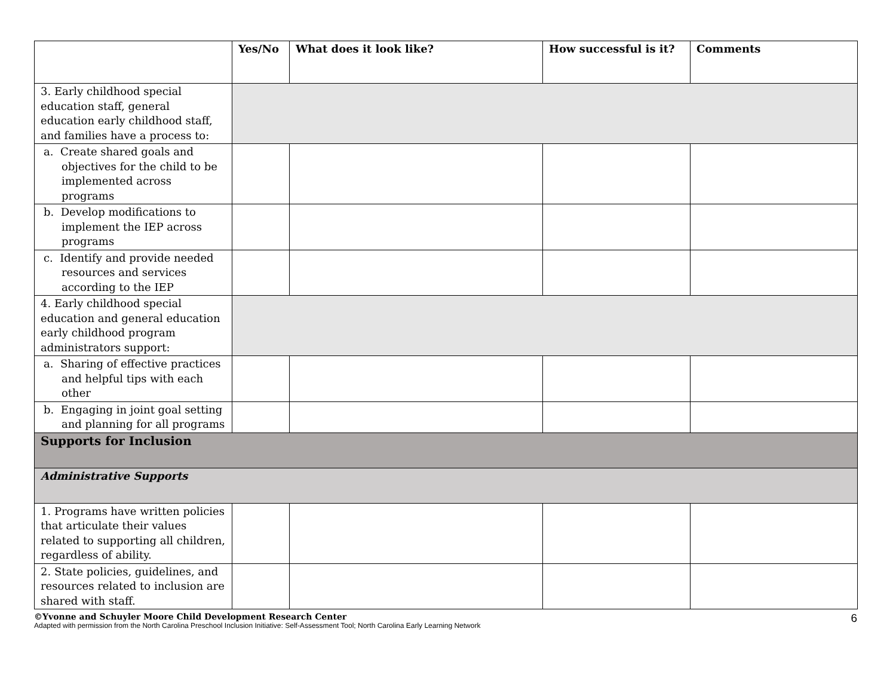| | Yes/No | What does it look like? | How successful is it? | Comments |
| --- | --- | --- | --- | --- |
| 3. Early childhood special education staff, general education early childhood staff, and families have a process to: | | | | |
| a. Create shared goals and objectives for the child to be implemented across programs | | | | |
| b. Develop modifications to implement the IEP across programs | | | | |
| c. Identify and provide needed resources and services according to the IEP | | | | |
| 4. Early childhood special education and general education early childhood program administrators support: | | | | |
| a. Sharing of effective practices and helpful tips with each other | | | | |
| b. Engaging in joint goal setting and planning for all programs | | | | |
| Supports for Inclusion | | | | |
| Administrative Supports | | | | |
| 1. Programs have written policies that articulate their values related to supporting all children, regardless of ability. | | | | |
| 2. State policies, guidelines, and resources related to inclusion are shared with staff. | | | | |
©Yvonne and Schuyler Moore Child Development Research Center
Adapted with permission from the North Carolina Preschool Inclusion Initiative: Self-Assessment Tool; North Carolina Early Learning Network
6